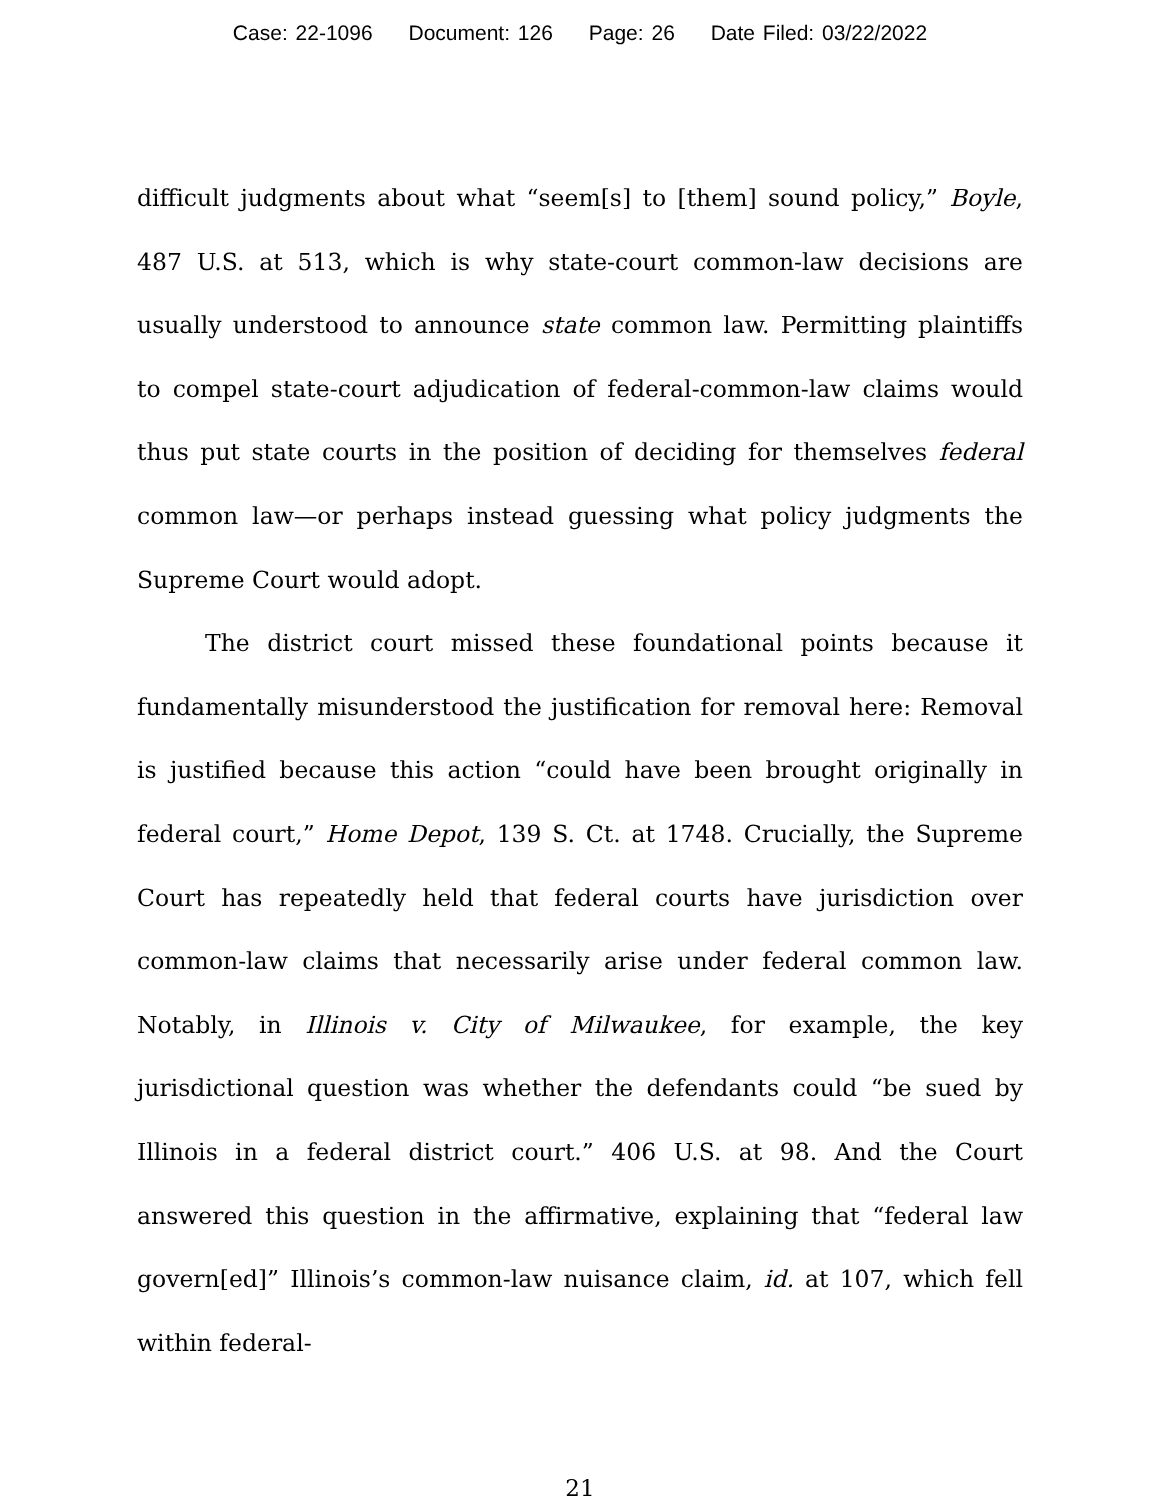Case: 22-1096 Document: 126 Page: 26 Date Filed: 03/22/2022
difficult judgments about what “seem[s] to [them] sound policy,” Boyle, 487 U.S. at 513, which is why state-court common-law decisions are usually understood to announce state common law. Permitting plaintiffs to compel state-court adjudication of federal-common-law claims would thus put state courts in the position of deciding for themselves federal common law—or perhaps instead guessing what policy judgments the Supreme Court would adopt.
The district court missed these foundational points because it fundamentally misunderstood the justification for removal here: Removal is justified because this action “could have been brought originally in federal court,” Home Depot, 139 S. Ct. at 1748. Crucially, the Supreme Court has repeatedly held that federal courts have jurisdiction over common-law claims that necessarily arise under federal common law. Notably, in Illinois v. City of Milwaukee, for example, the key jurisdictional question was whether the defendants could “be sued by Illinois in a federal district court.” 406 U.S. at 98. And the Court answered this question in the affirmative, explaining that “federal law govern[ed]” Illinois’s common-law nuisance claim, id. at 107, which fell within federal-
21